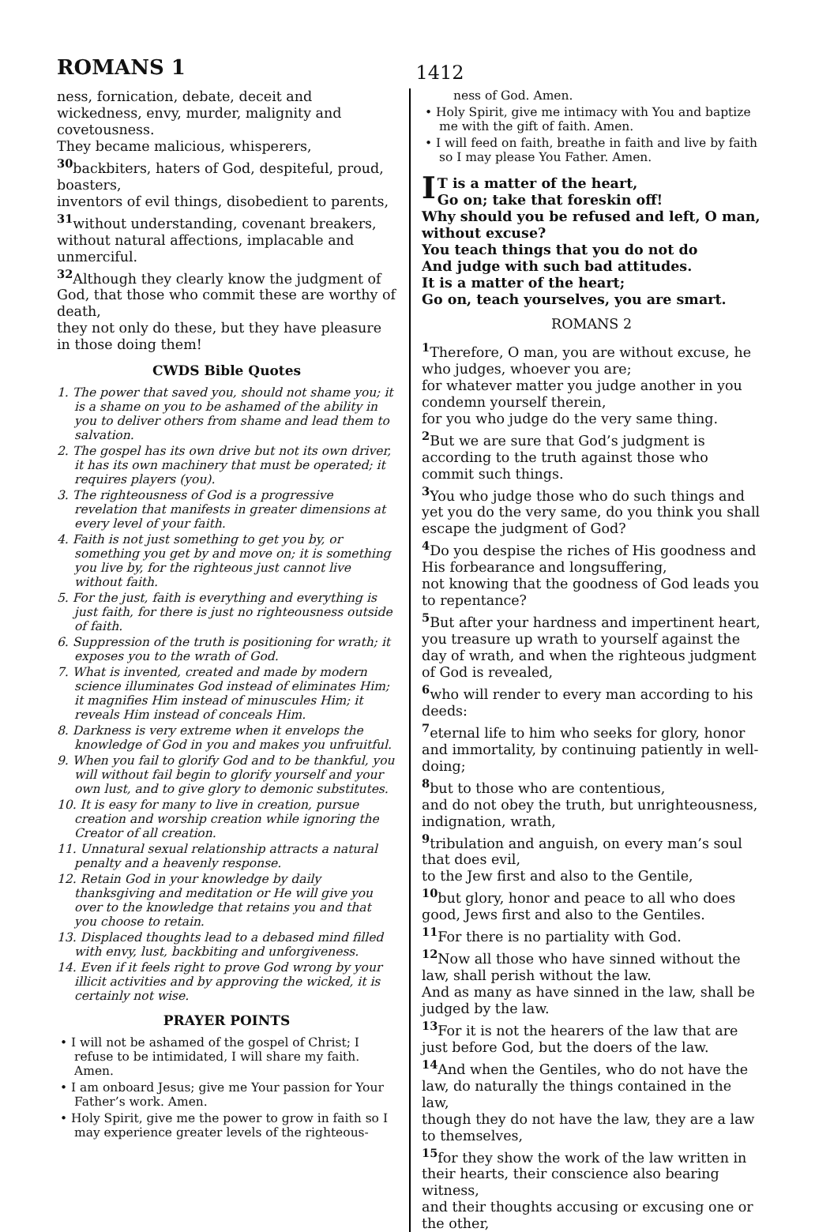ROMANS 1
1412
ness, fornication, debate, deceit and wickedness, envy, murder, malignity and covetousness.
They became malicious, whisperers,
<sup>30</sup> backbiters, haters of God, despiteful, proud, boasters,
inventors of evil things, disobedient to parents, <sup>31</sup>without understanding, covenant breakers, without natural affections, implacable and unmerciful.
<sup>32</sup> Although they clearly know the judgment of God, that those who commit these are worthy of death,
they not only do these, but they have pleasure in those doing them!
CWDS Bible Quotes
1. The power that saved you, should not shame you; it is a shame on you to be ashamed of the ability in you to deliver others from shame and lead them to salvation.
2. The gospel has its own drive but not its own driver, it has its own machinery that must be operated; it requires players (you).
3. The righteousness of God is a progressive revelation that manifests in greater dimensions at every level of your faith.
4. Faith is not just something to get you by, or something you get by and move on; it is something you live by, for the righteous just cannot live without faith.
5. For the just, faith is everything and everything is just faith, for there is just no righteousness outside of faith.
6. Suppression of the truth is positioning for wrath; it exposes you to the wrath of God.
7. What is invented, created and made by modern science illuminates God instead of eliminates Him; it magnifies Him instead of minuscules Him; it reveals Him instead of conceals Him.
8. Darkness is very extreme when it envelops the knowledge of God in you and makes you unfruitful.
9. When you fail to glorify God and to be thankful, you will without fail begin to glorify yourself and your own lust, and to give glory to demonic substitutes.
10. It is easy for many to live in creation, pursue creation and worship creation while ignoring the Creator of all creation.
11. Unnatural sexual relationship attracts a natural penalty and a heavenly response.
12. Retain God in your knowledge by daily thanksgiving and meditation or He will give you over to the knowledge that retains you and that you choose to retain.
13. Displaced thoughts lead to a debased mind filled with envy, lust, backbiting and unforgiveness.
14. Even if it feels right to prove God wrong by your illicit activities and by approving the wicked, it is certainly not wise.
PRAYER POINTS
• I will not be ashamed of the gospel of Christ; I refuse to be intimidated, I will share my faith. Amen.
• I am onboard Jesus; give me Your passion for Your Father’s work. Amen.
• Holy Spirit, give me the power to grow in faith so I may experience greater levels of the righteous-
ness of God. Amen.
• Holy Spirit, give me intimacy with You and baptize me with the gift of faith. Amen.
• I will feed on faith, breathe in faith and live by faith so I may please You Father. Amen.
IT is a matter of the heart,
Go on; take that foreskin off!
Why should you be refused and left, O man, without excuse?
You teach things that you do not do
And judge with such bad attitudes.
It is a matter of the heart;
Go on, teach yourselves, you are smart.
ROMANS 2
<sup>1</sup> Therefore, O man, you are without excuse, he who judges, whoever you are;
for whatever matter you judge another in you condemn yourself therein,
for you who judge do the very same thing.
<sup>2</sup> But we are sure that God’s judgment is according to the truth against those who commit such things.
<sup>3</sup> You who judge those who do such things and yet you do the very same, do you think you shall escape the judgment of God?
<sup>4</sup> Do you despise the riches of His goodness and His forbearance and longsuffering,
not knowing that the goodness of God leads you to repentance?
<sup>5</sup> But after your hardness and impertinent heart, you treasure up wrath to yourself against the day of wrath, and when the righteous judgment of God is revealed,
<sup>6</sup> who will render to every man according to his deeds:
<sup>7</sup> eternal life to him who seeks for glory, honor and immortality, by continuing patiently in well-doing;
<sup>8</sup> but to those who are contentious,
and do not obey the truth, but unrighteousness, indignation, wrath,
<sup>9</sup> tribulation and anguish, on every man’s soul that does evil,
to the Jew first and also to the Gentile,
<sup>10</sup> but glory, honor and peace to all who does good, Jews first and also to the Gentiles.
<sup>11</sup> For there is no partiality with God.
<sup>12</sup> Now all those who have sinned without the law, shall perish without the law.
And as many as have sinned in the law, shall be judged by the law.
<sup>13</sup> For it is not the hearers of the law that are just before God, but the doers of the law.
<sup>14</sup> And when the Gentiles, who do not have the law, do naturally the things contained in the law,
though they do not have the law, they are a law to themselves,
<sup>15</sup> for they show the work of the law written in their hearts, their conscience also bearing witness,
and their thoughts accusing or excusing one or the other,